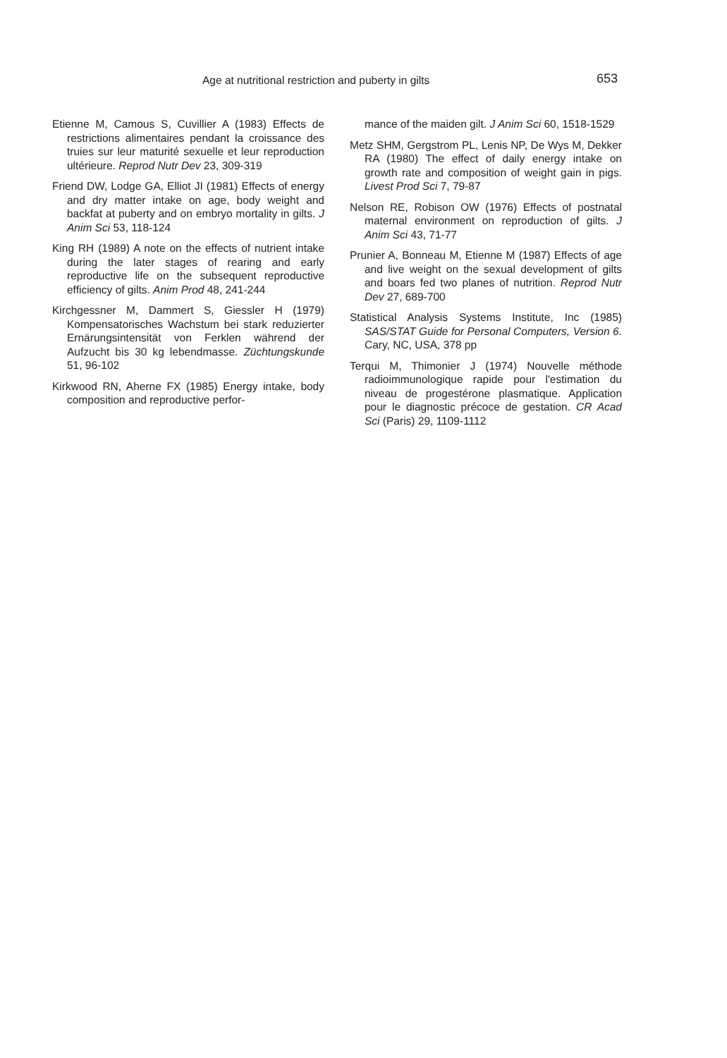Age at nutritional restriction and puberty in gilts 653
Etienne M, Camous S, Cuvillier A (1983) Effects de restrictions alimentaires pendant la croissance des truies sur leur maturité sexuelle et leur reproduction ultérieure. Reprod Nutr Dev 23, 309-319
Friend DW, Lodge GA, Elliot JI (1981) Effects of energy and dry matter intake on age, body weight and backfat at puberty and on embryo mortality in gilts. J Anim Sci 53, 118-124
King RH (1989) A note on the effects of nutrient intake during the later stages of rearing and early reproductive life on the subsequent reproductive efficiency of gilts. Anim Prod 48, 241-244
Kirchgessner M, Dammert S, Giessler H (1979) Kompensatorisches Wachstum bei stark reduzierter Ernärungsintensität von Ferklen während der Aufzucht bis 30 kg lebendmasse. Züchtungskunde 51, 96-102
Kirkwood RN, Aherne FX (1985) Energy intake, body composition and reproductive perfor-
mance of the maiden gilt. J Anim Sci 60, 1518-1529
Metz SHM, Gergstrom PL, Lenis NP, De Wys M, Dekker RA (1980) The effect of daily energy intake on growth rate and composition of weight gain in pigs. Livest Prod Sci 7, 79-87
Nelson RE, Robison OW (1976) Effects of postnatal maternal environment on reproduction of gilts. J Anim Sci 43, 71-77
Prunier A, Bonneau M, Etienne M (1987) Effects of age and live weight on the sexual development of gilts and boars fed two planes of nutrition. Reprod Nutr Dev 27, 689-700
Statistical Analysis Systems Institute, Inc (1985) SAS/STAT Guide for Personal Computers, Version 6. Cary, NC, USA, 378 pp
Terqui M, Thimonier J (1974) Nouvelle méthode radioimmunologique rapide pour l'estimation du niveau de progestérone plasmatique. Application pour le diagnostic précoce de gestation. CR Acad Sci (Paris) 29, 1109-1112